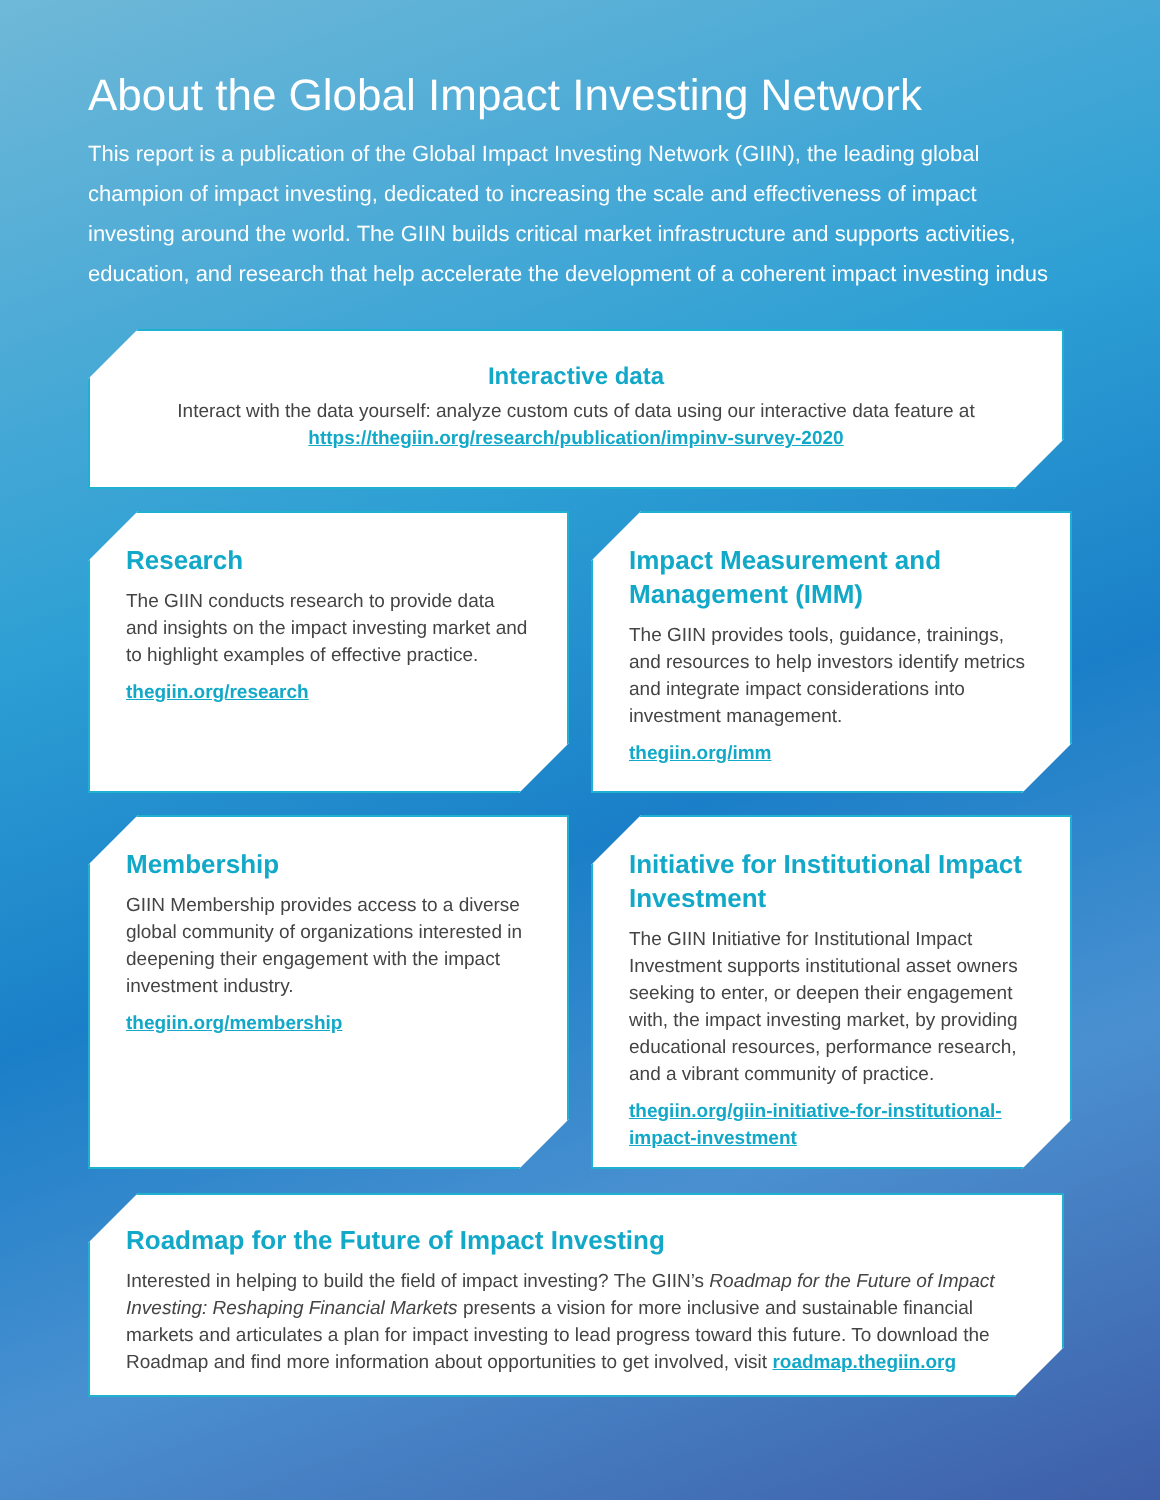About the Global Impact Investing Network
This report is a publication of the Global Impact Investing Network (GIIN), the leading global
champion of impact investing, dedicated to increasing the scale and effectiveness of impact
investing around the world. The GIIN builds critical market infrastructure and supports activities,
education, and research that help accelerate the development of a coherent impact investing indus
Interactive data
Interact with the data yourself: analyze custom cuts of data using our interactive data feature at
https://thegiin.org/research/publication/impinv-survey-2020
Research
The GIIN conducts research to provide data and insights on the impact investing market and to highlight examples of effective practice.
thegiin.org/research
Impact Measurement and Management (IMM)
The GIIN provides tools, guidance, trainings, and resources to help investors identify metrics and integrate impact considerations into investment management.
thegiin.org/imm
Membership
GIIN Membership provides access to a diverse global community of organizations interested in deepening their engagement with the impact investment industry.
thegiin.org/membership
Initiative for Institutional Impact Investment
The GIIN Initiative for Institutional Impact Investment supports institutional asset owners seeking to enter, or deepen their engagement with, the impact investing market, by providing educational resources, performance research, and a vibrant community of practice.
thegiin.org/giin-initiative-for-institutional-impact-investment
Roadmap for the Future of Impact Investing
Interested in helping to build the field of impact investing? The GIIN’s Roadmap for the Future of Impact Investing: Reshaping Financial Markets presents a vision for more inclusive and sustainable financial markets and articulates a plan for impact investing to lead progress toward this future. To download the Roadmap and find more information about opportunities to get involved, visit roadmap.thegiin.org